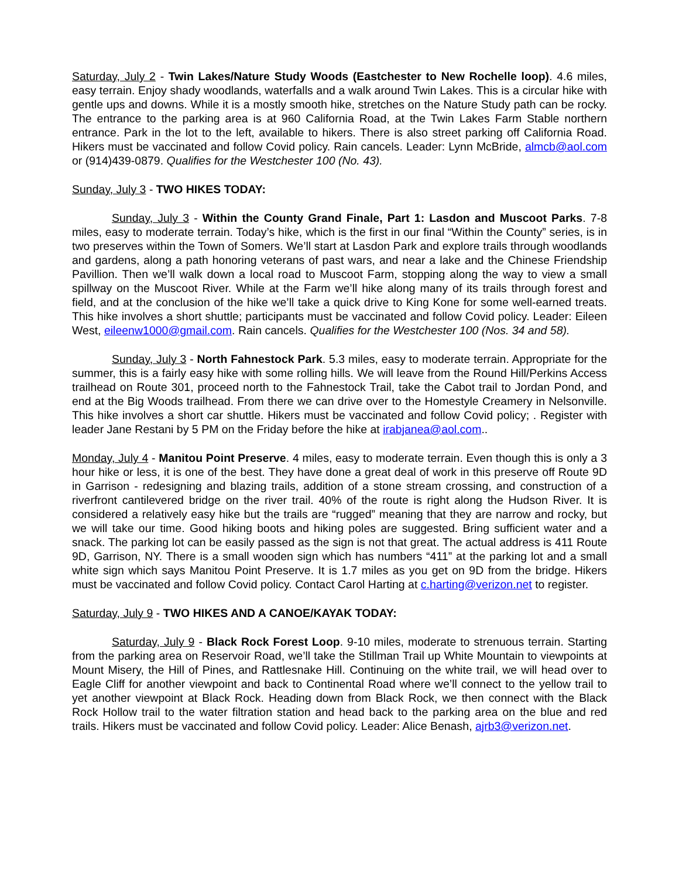Saturday, July 2 - Twin Lakes/Nature Study Woods (Eastchester to New Rochelle loop). 4.6 miles, easy terrain. Enjoy shady woodlands, waterfalls and a walk around Twin Lakes. This is a circular hike with gentle ups and downs. While it is a mostly smooth hike, stretches on the Nature Study path can be rocky. The entrance to the parking area is at 960 California Road, at the Twin Lakes Farm Stable northern entrance. Park in the lot to the left, available to hikers. There is also street parking off California Road. Hikers must be vaccinated and follow Covid policy. Rain cancels. Leader: Lynn McBride, almcb@aol.com or (914)439-0879. Qualifies for the Westchester 100 (No. 43).
Sunday, July 3 - TWO HIKES TODAY:
Sunday, July 3 - Within the County Grand Finale, Part 1: Lasdon and Muscoot Parks. 7-8 miles, easy to moderate terrain. Today’s hike, which is the first in our final “Within the County” series, is in two preserves within the Town of Somers. We’ll start at Lasdon Park and explore trails through woodlands and gardens, along a path honoring veterans of past wars, and near a lake and the Chinese Friendship Pavillion. Then we’ll walk down a local road to Muscoot Farm, stopping along the way to view a small spillway on the Muscoot River. While at the Farm we’ll hike along many of its trails through forest and field, and at the conclusion of the hike we’ll take a quick drive to King Kone for some well-earned treats. This hike involves a short shuttle; participants must be vaccinated and follow Covid policy. Leader: Eileen West, eileenw1000@gmail.com. Rain cancels. Qualifies for the Westchester 100 (Nos. 34 and 58).
Sunday, July 3 - North Fahnestock Park. 5.3 miles, easy to moderate terrain. Appropriate for the summer, this is a fairly easy hike with some rolling hills. We will leave from the Round Hill/Perkins Access trailhead on Route 301, proceed north to the Fahnestock Trail, take the Cabot trail to Jordan Pond, and end at the Big Woods trailhead. From there we can drive over to the Homestyle Creamery in Nelsonville. This hike involves a short car shuttle. Hikers must be vaccinated and follow Covid policy; . Register with leader Jane Restani by 5 PM on the Friday before the hike at irabjanea@aol.com..
Monday, July 4 - Manitou Point Preserve. 4 miles, easy to moderate terrain. Even though this is only a 3 hour hike or less, it is one of the best. They have done a great deal of work in this preserve off Route 9D in Garrison - redesigning and blazing trails, addition of a stone stream crossing, and construction of a riverfront cantilevered bridge on the river trail. 40% of the route is right along the Hudson River. It is considered a relatively easy hike but the trails are “rugged” meaning that they are narrow and rocky, but we will take our time. Good hiking boots and hiking poles are suggested. Bring sufficient water and a snack. The parking lot can be easily passed as the sign is not that great. The actual address is 411 Route 9D, Garrison, NY. There is a small wooden sign which has numbers “411” at the parking lot and a small white sign which says Manitou Point Preserve. It is 1.7 miles as you get on 9D from the bridge. Hikers must be vaccinated and follow Covid policy. Contact Carol Harting at c.harting@verizon.net to register.
Saturday, July 9 - TWO HIKES AND A CANOE/KAYAK TODAY:
Saturday, July 9 - Black Rock Forest Loop. 9-10 miles, moderate to strenuous terrain. Starting from the parking area on Reservoir Road, we’ll take the Stillman Trail up White Mountain to viewpoints at Mount Misery, the Hill of Pines, and Rattlesnake Hill. Continuing on the white trail, we will head over to Eagle Cliff for another viewpoint and back to Continental Road where we’ll connect to the yellow trail to yet another viewpoint at Black Rock. Heading down from Black Rock, we then connect with the Black Rock Hollow trail to the water filtration station and head back to the parking area on the blue and red trails. Hikers must be vaccinated and follow Covid policy. Leader: Alice Benash, ajrb3@verizon.net.